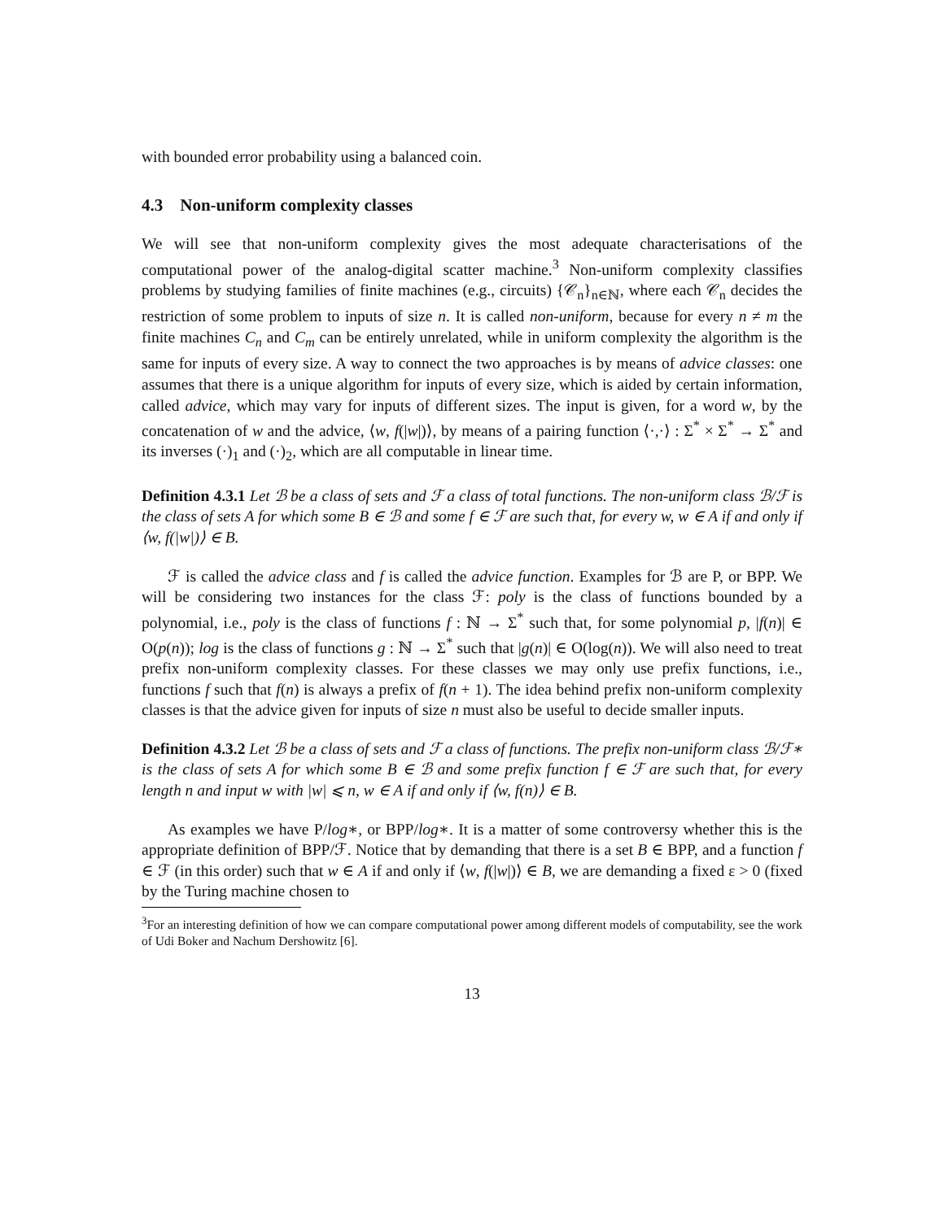with bounded error probability using a balanced coin.
4.3 Non-uniform complexity classes
We will see that non-uniform complexity gives the most adequate characterisations of the computational power of the analog-digital scatter machine.<sup>3</sup> Non-uniform complexity classifies problems by studying families of finite machines (e.g., circuits) {𝒞<sub>n</sub>}<sub>n∈ℕ</sub>, where each 𝒞<sub>n</sub> decides the restriction of some problem to inputs of size n. It is called non-uniform, because for every n ≠ m the finite machines C<sub>n</sub> and C<sub>m</sub> can be entirely unrelated, while in uniform complexity the algorithm is the same for inputs of every size. A way to connect the two approaches is by means of advice classes: one assumes that there is a unique algorithm for inputs of every size, which is aided by certain information, called advice, which may vary for inputs of different sizes. The input is given, for a word w, by the concatenation of w and the advice, ⟨w, f(|w|)⟩, by means of a pairing function ⟨·,·⟩ : Σ<sup>*</sup> × Σ<sup>*</sup> → Σ<sup>*</sup> and its inverses (·)<sub>1</sub> and (·)<sub>2</sub>, which are all computable in linear time.
Definition 4.3.1 Let ℬ be a class of sets and ℱ a class of total functions. The non-uniform class ℬ/ℱ is the class of sets A for which some B ∈ ℬ and some f ∈ ℱ are such that, for every w, w ∈ A if and only if ⟨w, f(|w|)⟩ ∈ B.
ℱ is called the advice class and f is called the advice function. Examples for ℬ are P, or BPP. We will be considering two instances for the class ℱ: poly is the class of functions bounded by a polynomial, i.e., poly is the class of functions f : ℕ → Σ<sup>*</sup> such that, for some polynomial p, |f(n)| ∈ O(p(n)); log is the class of functions g : ℕ → Σ<sup>*</sup> such that |g(n)| ∈ O(log(n)). We will also need to treat prefix non-uniform complexity classes. For these classes we may only use prefix functions, i.e., functions f such that f(n) is always a prefix of f(n + 1). The idea behind prefix non-uniform complexity classes is that the advice given for inputs of size n must also be useful to decide smaller inputs.
Definition 4.3.2 Let ℬ be a class of sets and ℱ a class of functions. The prefix non-uniform class ℬ/ℱ∗ is the class of sets A for which some B ∈ ℬ and some prefix function f ∈ ℱ are such that, for every length n and input w with |w| ⩽ n, w ∈ A if and only if ⟨w, f(n)⟩ ∈ B.
As examples we have P/log∗, or BPP/log∗. It is a matter of some controversy whether this is the appropriate definition of BPP/ℱ. Notice that by demanding that there is a set B ∈ BPP, and a function f ∈ ℱ (in this order) such that w ∈ A if and only if ⟨w, f(|w|)⟩ ∈ B, we are demanding a fixed ε > 0 (fixed by the Turing machine chosen to
<sup>3</sup> For an interesting definition of how we can compare computational power among different models of computability, see the work of Udi Boker and Nachum Dershowitz [6].
13